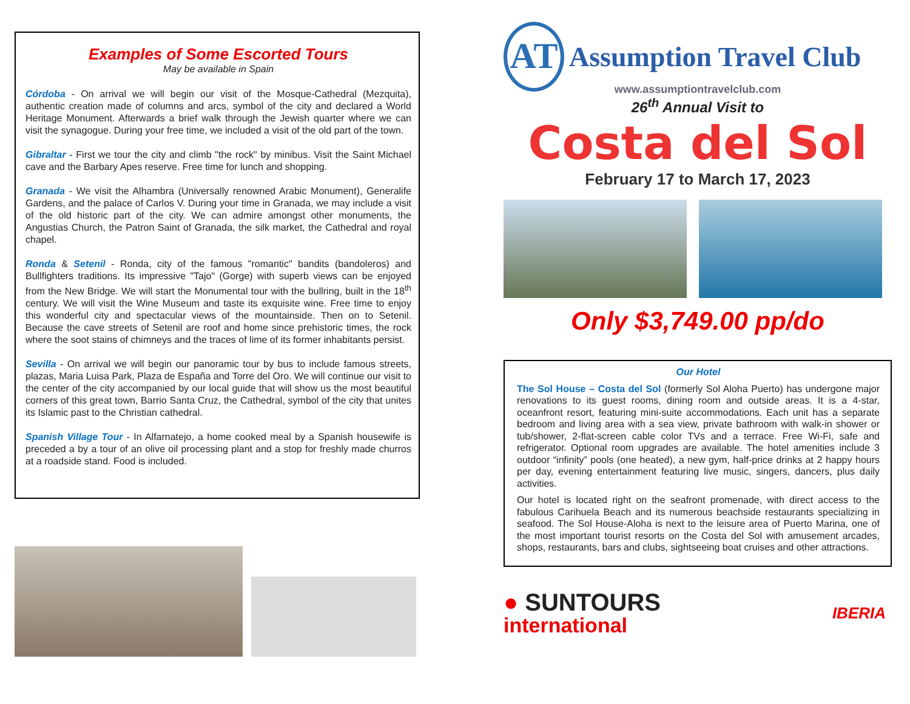Examples of Some Escorted Tours
May be available in Spain
Córdoba - On arrival we will begin our visit of the Mosque-Cathedral (Mezquita), authentic creation made of columns and arcs, symbol of the city and declared a World Heritage Monument. Afterwards a brief walk through the Jewish quarter where we can visit the synagogue. During your free time, we included a visit of the old part of the town.
Gibraltar - First we tour the city and climb "the rock" by minibus. Visit the Saint Michael cave and the Barbary Apes reserve. Free time for lunch and shopping.
Granada - We visit the Alhambra (Universally renowned Arabic Monument), Generalife Gardens, and the palace of Carlos V. During your time in Granada, we may include a visit of the old historic part of the city. We can admire amongst other monuments, the Angustias Church, the Patron Saint of Granada, the silk market, the Cathedral and royal chapel.
Ronda & Setenil - Ronda, city of the famous "romantic" bandits (bandoleros) and Bullfighters traditions. Its impressive "Tajo" (Gorge) with superb views can be enjoyed from the New Bridge. We will start the Monumental tour with the bullring, built in the 18<sup>th</sup> century. We will visit the Wine Museum and taste its exquisite wine. Free time to enjoy this wonderful city and spectacular views of the mountainside. Then on to Setenil. Because the cave streets of Setenil are roof and home since prehistoric times, the rock where the soot stains of chimneys and the traces of lime of its former inhabitants persist.
Sevilla - On arrival we will begin our panoramic tour by bus to include famous streets, plazas, Maria Luisa Park, Plaza de España and Torre del Oro. We will continue our visit to the center of the city accompanied by our local guide that will show us the most beautiful corners of this great town, Barrio Santa Cruz, the Cathedral, symbol of the city that unites its Islamic past to the Christian cathedral.
Spanish Village Tour - In Alfarnatejo, a home cooked meal by a Spanish housewife is preceded a by a tour of an olive oil processing plant and a stop for freshly made churros at a roadside stand. Food is included.
AT
Assumption Travel Club
www.assumptiontravelclub.com
26<sup>th</sup> Annual Visit to
Costa del Sol
February 17 to March 17, 2023
Only $3,749.00 pp/do
Our Hotel
The Sol House – Costa del Sol (formerly Sol Aloha Puerto) has undergone major renovations to its guest rooms, dining room and outside areas. It is a 4-star, oceanfront resort, featuring mini-suite accommodations. Each unit has a separate bedroom and living area with a sea view, private bathroom with walk-in shower or tub/shower, 2-flat-screen cable color TVs and a terrace. Free Wi-Fi, safe and refrigerator. Optional room upgrades are available. The hotel amenities include 3 outdoor “infinity” pools (one heated), a new gym, half-price drinks at 2 happy hours per day, evening entertainment featuring live music, singers, dancers, plus daily activities.
Our hotel is located right on the seafront promenade, with direct access to the fabulous Carihuela Beach and its numerous beachside restaurants specializing in seafood. The Sol House-Aloha is next to the leisure area of Puerto Marina, one of the most important tourist resorts on the Costa del Sol with amusement arcades, shops, restaurants, bars and clubs, sightseeing boat cruises and other attractions.
● SUNTOURS
international
IBERIA